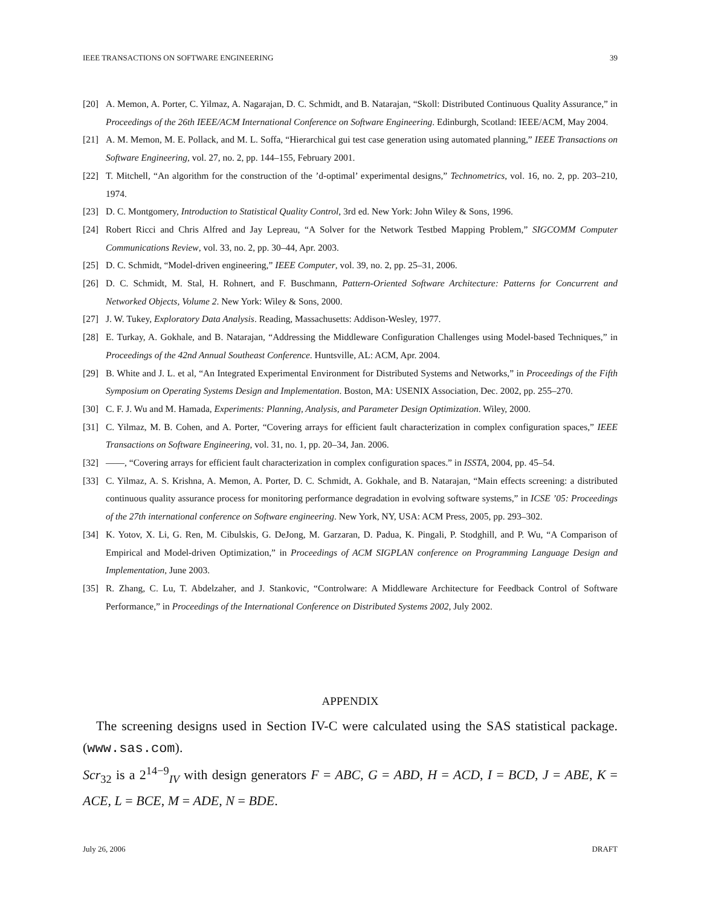IEEE TRANSACTIONS ON SOFTWARE ENGINEERING 39
[20] A. Memon, A. Porter, C. Yilmaz, A. Nagarajan, D. C. Schmidt, and B. Natarajan, “Skoll: Distributed Continuous Quality Assurance,” in Proceedings of the 26th IEEE/ACM International Conference on Software Engineering. Edinburgh, Scotland: IEEE/ACM, May 2004.
[21] A. M. Memon, M. E. Pollack, and M. L. Soffa, “Hierarchical gui test case generation using automated planning,” IEEE Transactions on Software Engineering, vol. 27, no. 2, pp. 144–155, February 2001.
[22] T. Mitchell, “An algorithm for the construction of the ’d-optimal’ experimental designs,” Technometrics, vol. 16, no. 2, pp. 203–210, 1974.
[23] D. C. Montgomery, Introduction to Statistical Quality Control, 3rd ed. New York: John Wiley & Sons, 1996.
[24] Robert Ricci and Chris Alfred and Jay Lepreau, “A Solver for the Network Testbed Mapping Problem,” SIGCOMM Computer Communications Review, vol. 33, no. 2, pp. 30–44, Apr. 2003.
[25] D. C. Schmidt, “Model-driven engineering,” IEEE Computer, vol. 39, no. 2, pp. 25–31, 2006.
[26] D. C. Schmidt, M. Stal, H. Rohnert, and F. Buschmann, Pattern-Oriented Software Architecture: Patterns for Concurrent and Networked Objects, Volume 2. New York: Wiley & Sons, 2000.
[27] J. W. Tukey, Exploratory Data Analysis. Reading, Massachusetts: Addison-Wesley, 1977.
[28] E. Turkay, A. Gokhale, and B. Natarajan, “Addressing the Middleware Configuration Challenges using Model-based Techniques,” in Proceedings of the 42nd Annual Southeast Conference. Huntsville, AL: ACM, Apr. 2004.
[29] B. White and J. L. et al, “An Integrated Experimental Environment for Distributed Systems and Networks,” in Proceedings of the Fifth Symposium on Operating Systems Design and Implementation. Boston, MA: USENIX Association, Dec. 2002, pp. 255–270.
[30] C. F. J. Wu and M. Hamada, Experiments: Planning, Analysis, and Parameter Design Optimization. Wiley, 2000.
[31] C. Yilmaz, M. B. Cohen, and A. Porter, “Covering arrays for efficient fault characterization in complex configuration spaces,” IEEE Transactions on Software Engineering, vol. 31, no. 1, pp. 20–34, Jan. 2006.
[32] ——, “Covering arrays for efficient fault characterization in complex configuration spaces.” in ISSTA, 2004, pp. 45–54.
[33] C. Yilmaz, A. S. Krishna, A. Memon, A. Porter, D. C. Schmidt, A. Gokhale, and B. Natarajan, “Main effects screening: a distributed continuous quality assurance process for monitoring performance degradation in evolving software systems,” in ICSE ’05: Proceedings of the 27th international conference on Software engineering. New York, NY, USA: ACM Press, 2005, pp. 293–302.
[34] K. Yotov, X. Li, G. Ren, M. Cibulskis, G. DeJong, M. Garzaran, D. Padua, K. Pingali, P. Stodghill, and P. Wu, “A Comparison of Empirical and Model-driven Optimization,” in Proceedings of ACM SIGPLAN conference on Programming Language Design and Implementation, June 2003.
[35] R. Zhang, C. Lu, T. Abdelzaher, and J. Stankovic, “Controlware: A Middleware Architecture for Feedback Control of Software Performance,” in Proceedings of the International Conference on Distributed Systems 2002, July 2002.
APPENDIX
The screening designs used in Section IV-C were calculated using the SAS statistical package. (www.sas.com).
Scr<sub>32</sub> is a 2<sup>14−9</sup><sub>IV</sub> with design generators F = ABC, G = ABD, H = ACD, I = BCD, J = ABE, K = ACE, L = BCE, M = ADE, N = BDE.
July 26, 2006 DRAFT